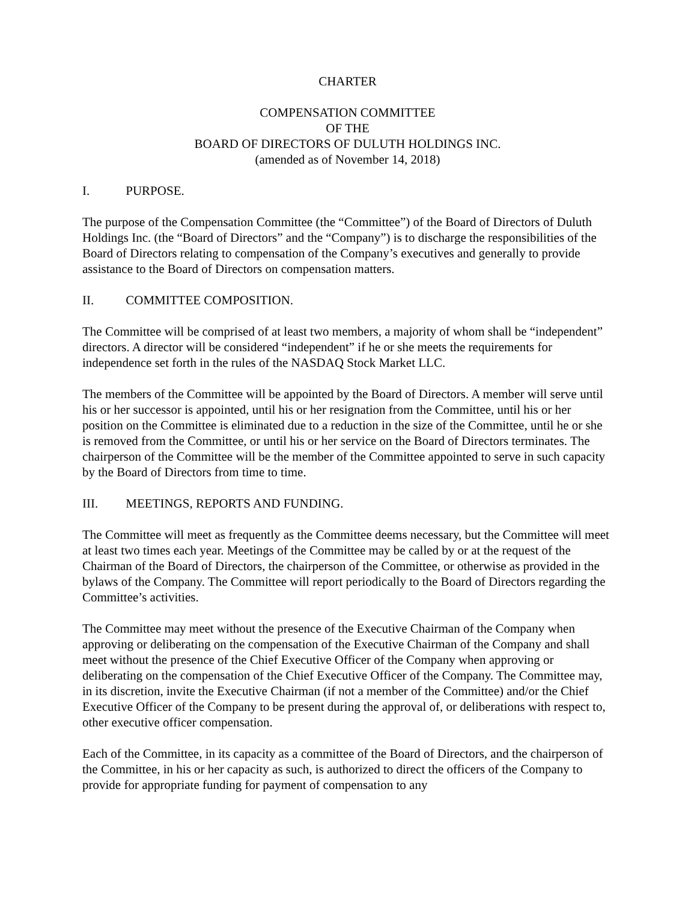CHARTER
COMPENSATION COMMITTEE
OF THE
BOARD OF DIRECTORS OF DULUTH HOLDINGS INC.
(amended as of November 14, 2018)
I. PURPOSE.
The purpose of the Compensation Committee (the “Committee”) of the Board of Directors of Duluth Holdings Inc. (the “Board of Directors” and the “Company”) is to discharge the responsibilities of the Board of Directors relating to compensation of the Company’s executives and generally to provide assistance to the Board of Directors on compensation matters.
II. COMMITTEE COMPOSITION.
The Committee will be comprised of at least two members, a majority of whom shall be “independent” directors. A director will be considered “independent” if he or she meets the requirements for independence set forth in the rules of the NASDAQ Stock Market LLC.
The members of the Committee will be appointed by the Board of Directors. A member will serve until his or her successor is appointed, until his or her resignation from the Committee, until his or her position on the Committee is eliminated due to a reduction in the size of the Committee, until he or she is removed from the Committee, or until his or her service on the Board of Directors terminates. The chairperson of the Committee will be the member of the Committee appointed to serve in such capacity by the Board of Directors from time to time.
III. MEETINGS, REPORTS AND FUNDING.
The Committee will meet as frequently as the Committee deems necessary, but the Committee will meet at least two times each year. Meetings of the Committee may be called by or at the request of the Chairman of the Board of Directors, the chairperson of the Committee, or otherwise as provided in the bylaws of the Company. The Committee will report periodically to the Board of Directors regarding the Committee’s activities.
The Committee may meet without the presence of the Executive Chairman of the Company when approving or deliberating on the compensation of the Executive Chairman of the Company and shall meet without the presence of the Chief Executive Officer of the Company when approving or deliberating on the compensation of the Chief Executive Officer of the Company. The Committee may, in its discretion, invite the Executive Chairman (if not a member of the Committee) and/or the Chief Executive Officer of the Company to be present during the approval of, or deliberations with respect to, other executive officer compensation.
Each of the Committee, in its capacity as a committee of the Board of Directors, and the chairperson of the Committee, in his or her capacity as such, is authorized to direct the officers of the Company to provide for appropriate funding for payment of compensation to any